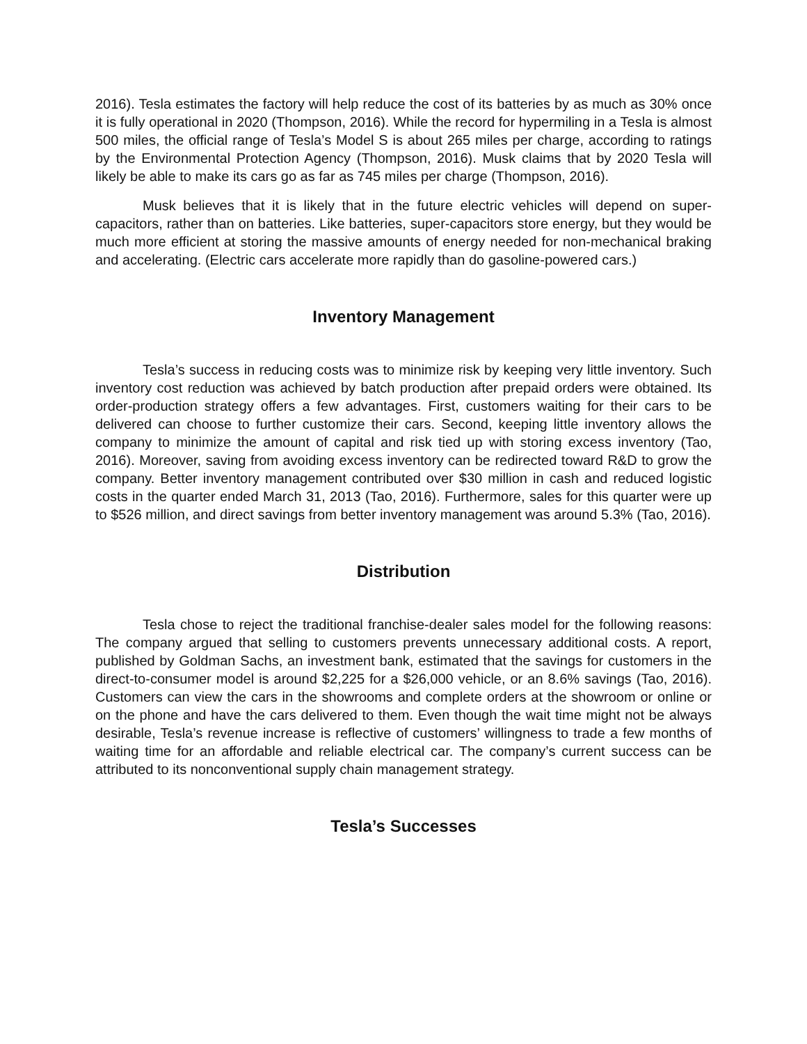2016). Tesla estimates the factory will help reduce the cost of its batteries by as much as 30% once it is fully operational in 2020 (Thompson, 2016). While the record for hypermiling in a Tesla is almost 500 miles, the official range of Tesla’s Model S is about 265 miles per charge, according to ratings by the Environmental Protection Agency (Thompson, 2016). Musk claims that by 2020 Tesla will likely be able to make its cars go as far as 745 miles per charge (Thompson, 2016).
Musk believes that it is likely that in the future electric vehicles will depend on super-capacitors, rather than on batteries. Like batteries, super-capacitors store energy, but they would be much more efficient at storing the massive amounts of energy needed for non-mechanical braking and accelerating. (Electric cars accelerate more rapidly than do gasoline-powered cars.)
Inventory Management
Tesla’s success in reducing costs was to minimize risk by keeping very little inventory. Such inventory cost reduction was achieved by batch production after prepaid orders were obtained. Its order-production strategy offers a few advantages. First, customers waiting for their cars to be delivered can choose to further customize their cars. Second, keeping little inventory allows the company to minimize the amount of capital and risk tied up with storing excess inventory (Tao, 2016). Moreover, saving from avoiding excess inventory can be redirected toward R&D to grow the company. Better inventory management contributed over $30 million in cash and reduced logistic costs in the quarter ended March 31, 2013 (Tao, 2016). Furthermore, sales for this quarter were up to $526 million, and direct savings from better inventory management was around 5.3% (Tao, 2016).
Distribution
Tesla chose to reject the traditional franchise-dealer sales model for the following reasons: The company argued that selling to customers prevents unnecessary additional costs. A report, published by Goldman Sachs, an investment bank, estimated that the savings for customers in the direct-to-consumer model is around $2,225 for a $26,000 vehicle, or an 8.6% savings (Tao, 2016). Customers can view the cars in the showrooms and complete orders at the showroom or online or on the phone and have the cars delivered to them. Even though the wait time might not be always desirable, Tesla’s revenue increase is reflective of customers’ willingness to trade a few months of waiting time for an affordable and reliable electrical car. The company’s current success can be attributed to its nonconventional supply chain management strategy.
Tesla’s Successes